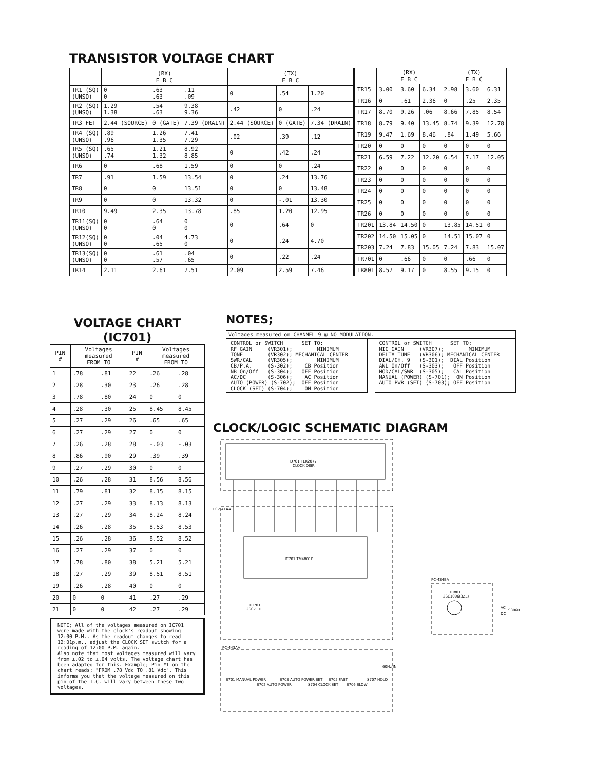TRANSISTOR VOLTAGE CHART
| | (RX) E B C | | | (TX) E B C | | |
| --- | --- | --- | --- | --- | --- | --- |
| TR1 (SQ) (UNSQ) | 0 0 | .63 .63 | .11 .09 | 0 | .54 | 1.20 |
| TR2 (SQ) (UNSQ) | 1.29 1.38 | .54 .63 | 9.38 9.36 | .42 | 0 | .24 |
| TR3 FET | 2.44 (SOURCE) | 0 (GATE) | 7.39 (DRAIN) | 2.44 (SOURCE) | 0 (GATE) | 7.34 (DRAIN) |
| TR4 (SQ) (UNSQ) | .89 .96 | 1.26 1.35 | 7.41 7.29 | .02 | .39 | .12 |
| TR5 (SQ) (UNSQ) | .65 .74 | 1.21 1.32 | 8.92 8.85 | 0 | .42 | .24 |
| TR6 | 0 | .68 | 1.59 | 0 | 0 | .24 |
| TR7 | .91 | 1.59 | 13.54 | 0 | .24 | 13.76 |
| TR8 | 0 | 0 | 13.51 | 0 | 0 | 13.48 |
| TR9 | 0 | 0 | 13.32 | 0 | -.01 | 13.30 |
| TR10 | 9.49 | 2.35 | 13.78 | .85 | 1.20 | 12.95 |
| TR11(SQ) (UNSQ) | 0 0 | .64 0 | 0 0 | 0 | .64 | 0 |
| TR12(SQ) (UNSQ) | 0 0 | .04 .65 | 4.73 0 | 0 | .24 | 4.70 |
| TR13(SQ) (UNSQ) | 0 0 | .61 .57 | .04 .65 | 0 | .22 | .24 |
| TR14 | 2.11 | 2.61 | 7.51 | 2.09 | 2.59 | 7.46 |
| | (RX) E B C | | | (TX) E B C | | |
| --- | --- | --- | --- | --- | --- | --- |
| TR15 | 3.00 | 3.60 | 6.34 | 2.98 | 3.60 | 6.31 |
| TR16 | 0 | .61 | 2.36 | 0 | .25 | 2.35 |
| TR17 | 8.70 | 9.26 | .06 | 8.66 | 7.85 | 8.54 |
| TR18 | 8.79 | 9.40 | 13.45 | 8.74 | 9.39 | 12.78 |
| TR19 | 9.47 | 1.69 | 8.46 | .84 | 1.49 | 5.66 |
| TR20 | 0 | 0 | 0 | 0 | 0 | 0 |
| TR21 | 6.59 | 7.22 | 12.20 | 6.54 | 7.17 | 12.05 |
| TR22 | 0 | 0 | 0 | 0 | 0 | 0 |
| TR23 | 0 | 0 | 0 | 0 | 0 | 0 |
| TR24 | 0 | 0 | 0 | 0 | 0 | 0 |
| TR25 | 0 | 0 | 0 | 0 | 0 | 0 |
| TR26 | 0 | 0 | 0 | 0 | 0 | 0 |
| TR201 | 13.84 | 14.50 | 0 | 13.85 | 14.51 | 0 |
| TR202 | 14.50 | 15.05 | 0 | 14.51 | 15.07 | 0 |
| TR203 | 7.24 | 7.83 | 15.05 | 7.24 | 7.83 | 15.07 |
| TR701 | 0 | .66 | 0 | 0 | .66 | 0 |
| TR801 | 8.57 | 9.17 | 0 | 8.55 | 9.15 | 0 |
VOLTAGE CHART
(IC701)
| PIN # | Voltages measured FROM TO | | PIN # | Voltages measured FROM TO | |
| --- | --- | --- | --- | --- | --- |
| 1 | .78 | .81 | 22 | .26 | .28 |
| 2 | .28 | .30 | 23 | .26 | .28 |
| 3 | .78 | .80 | 24 | 0 | 0 |
| 4 | .28 | .30 | 25 | 8.45 | 8.45 |
| 5 | .27 | .29 | 26 | .65 | .65 |
| 6 | .27 | .29 | 27 | 0 | 0 |
| 7 | .26 | .28 | 28 | -.03 | -.03 |
| 8 | .86 | .90 | 29 | .39 | .39 |
| 9 | .27 | .29 | 30 | 0 | 0 |
| 10 | .26 | .28 | 31 | 8.56 | 8.56 |
| 11 | .79 | .81 | 32 | 8.15 | 8.15 |
| 12 | .27 | .29 | 33 | 8.13 | 8.13 |
| 13 | .27 | .29 | 34 | 8.24 | 8.24 |
| 14 | .26 | .28 | 35 | 8.53 | 8.53 |
| 15 | .26 | .28 | 36 | 8.52 | 8.52 |
| 16 | .27 | .29 | 37 | 0 | 0 |
| 17 | .78 | .80 | 38 | 5.21 | 5.21 |
| 18 | .27 | .29 | 39 | 8.51 | 8.51 |
| 19 | .26 | .28 | 40 | 0 | 0 |
| 20 | 0 | 0 | 41 | .27 | .29 |
| 21 | 0 | 0 | 42 | .27 | .29 |
NOTE; All of the voltages measured on IC701 were made with the clock's readout showing 12:00 P.M.. As the readout changes to read 12:01p.m., adjust the CLOCK SET switch for a reading of 12:00 P.M. again. Also note that most voltages measured will vary from ±.02 to ±.04 volts. The voltage chart has been adapted for this. Example; Pin #1 on the chart reads; "FROM .78 Vdc TO .81 Vdc". This informs you that the voltage measured on this pin of the I.C. will vary between these two voltages.
NOTES;
Voltages measured on CHANNEL 9 @ NO MODULATION.
CONTROL or SWITCH      SET TO:
RF GAIN     (VR301);        MINIMUM
TONE        (VR302); MECHANICAL CENTER
SWR/CAL     (VR305);        MINIMUM
CB/P.A.     (S-302);    CB Position
NB On/Off   (S-304);   OFF Position
AC/DC       (S-306);    AC Position
AUTO (POWER) (S-702);  OFF Position
CLOCK (SET) (S-704);    ON Position
CONTROL or SWITCH      SET TO:
MIC GAIN     (VR307);        MINIMUM
DELTA TUNE   (VR306); MECHANICAL CENTER
DIAL/CH. 9   (S-301);  DIAL Position
ANL On/Off   (S-303);   OFF Position
MOD/CAL/SWR  (S-305);   CAL Position
MANUAL (POWER) (S-701);  ON Position
AUTO PWR (SET) (S-703); OFF Position
CLOCK/LOGIC SCHEMATIC DIAGRAM
D701 TLR2077
CLOCK DISP.
PC-541AA
IC701 TM4801P
TR701
2SC711E
PC-443AA
S701 MANUAL POWER
S702 AUTO POWER
S703 AUTO POWER SET
S704 CLOCK SET
S705 FAST
S706 SLOW
S707 HOLD
60Hz IN
PC-434BA
TR801
2SC1096(3ZL)
S306B
AC
DC